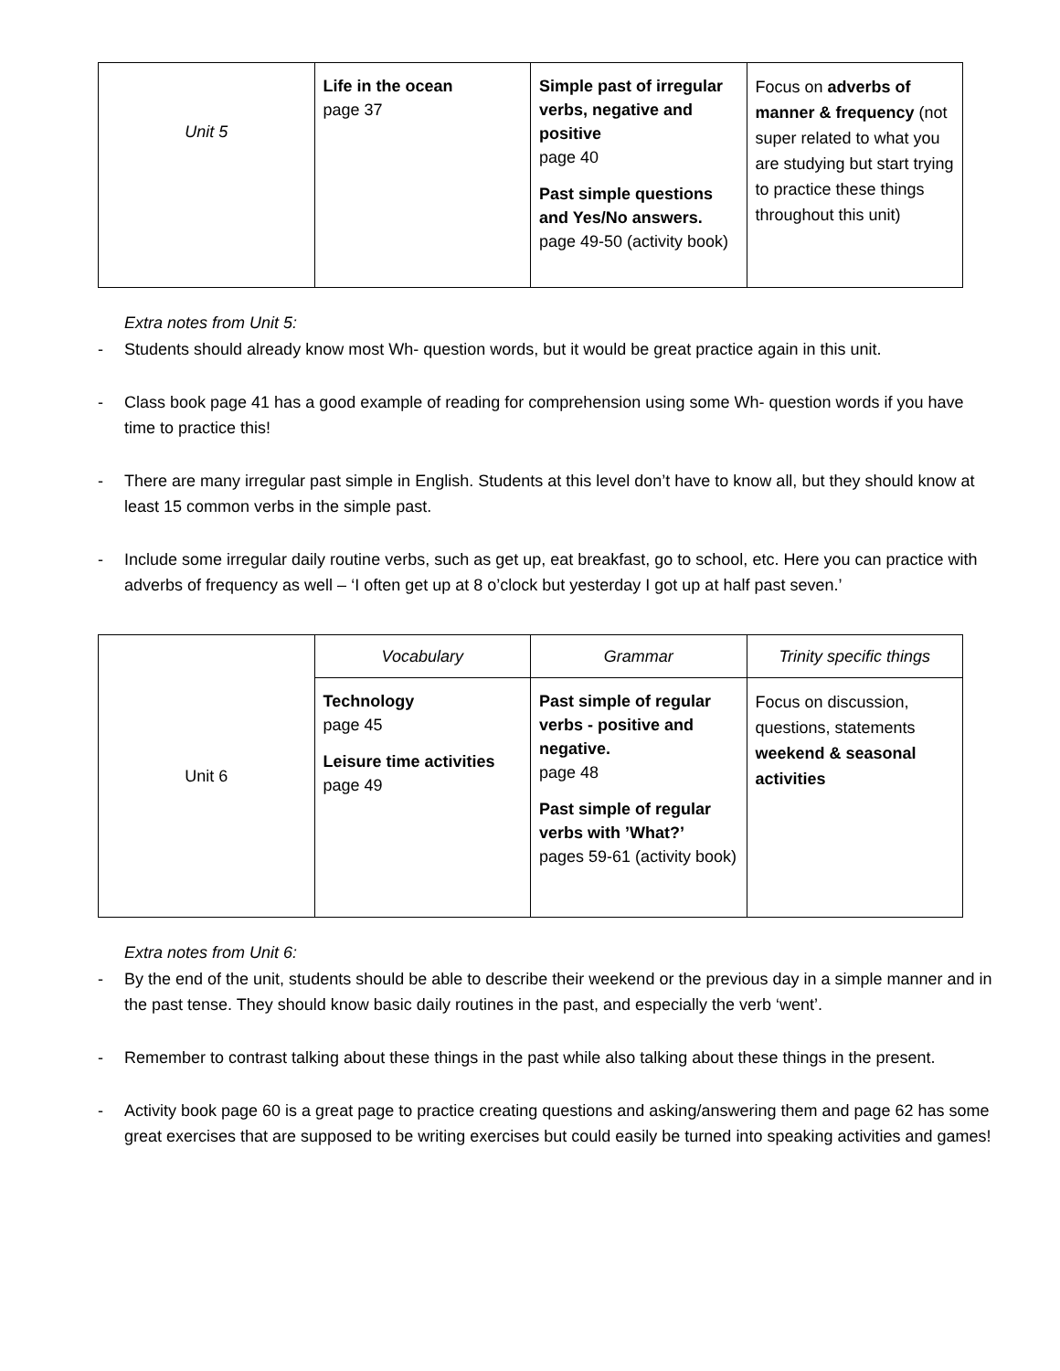| Unit 5 | Life in the ocean page 37 | Simple past of irregular verbs, negative and positive page 40 Past simple questions and Yes/No answers. page 49-50 (activity book) | Focus on adverbs of manner & frequency (not super related to what you are studying but start trying to practice these things throughout this unit) |
Extra notes from Unit 5:
- Students should already know most Wh- question words, but it would be great practice again in this unit.
- Class book page 41 has a good example of reading for comprehension using some Wh- question words if you have time to practice this!
- There are many irregular past simple in English. Students at this level don’t have to know all, but they should know at least 15 common verbs in the simple past.
- Include some irregular daily routine verbs, such as get up, eat breakfast, go to school, etc. Here you can practice with adverbs of frequency as well – ‘I often get up at 8 o’clock but yesterday I got up at half past seven.’
| Unit 6 | Vocabulary | Grammar | Trinity specific things |
| | Technology page 45 Leisure time activities page 49 | Past simple of regular verbs - positive and negative. page 48 Past simple of regular verbs with ’What?’ pages 59-61 (activity book) | Focus on discussion, questions, statements weekend & seasonal activities |
Extra notes from Unit 6:
- By the end of the unit, students should be able to describe their weekend or the previous day in a simple manner and in the past tense. They should know basic daily routines in the past, and especially the verb ‘went’.
- Remember to contrast talking about these things in the past while also talking about these things in the present.
- Activity book page 60 is a great page to practice creating questions and asking/answering them and page 62 has some great exercises that are supposed to be writing exercises but could easily be turned into speaking activities and games!